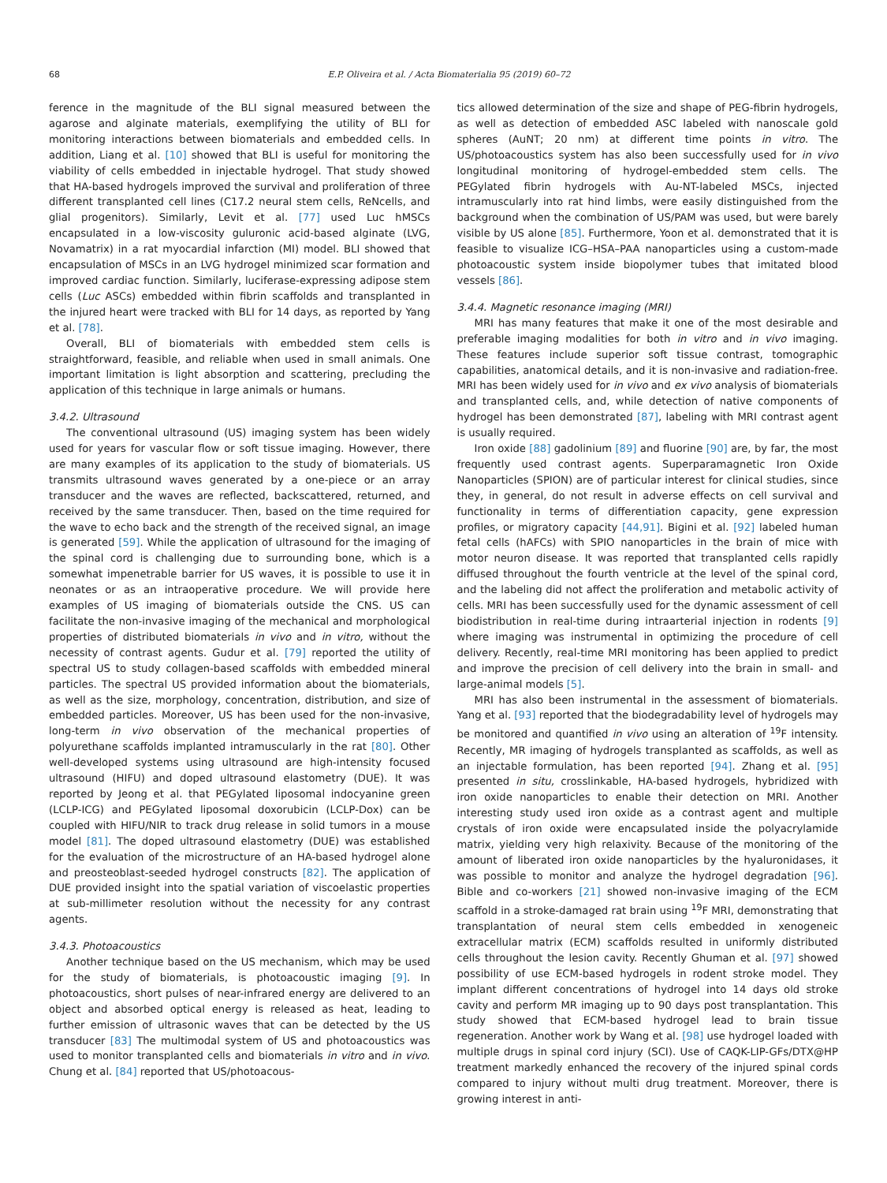68 E.P. Oliveira et al. / Acta Biomaterialia 95 (2019) 60–72
ference in the magnitude of the BLI signal measured between the agarose and alginate materials, exemplifying the utility of BLI for monitoring interactions between biomaterials and embedded cells. In addition, Liang et al. [10] showed that BLI is useful for monitoring the viability of cells embedded in injectable hydrogel. That study showed that HA-based hydrogels improved the survival and proliferation of three different transplanted cell lines (C17.2 neural stem cells, ReNcells, and glial progenitors). Similarly, Levit et al. [77] used Luc hMSCs encapsulated in a low-viscosity guluronic acid-based alginate (LVG, Novamatrix) in a rat myocardial infarction (MI) model. BLI showed that encapsulation of MSCs in an LVG hydrogel minimized scar formation and improved cardiac function. Similarly, luciferase-expressing adipose stem cells (Luc ASCs) embedded within fibrin scaffolds and transplanted in the injured heart were tracked with BLI for 14 days, as reported by Yang et al. [78].
Overall, BLI of biomaterials with embedded stem cells is straightforward, feasible, and reliable when used in small animals. One important limitation is light absorption and scattering, precluding the application of this technique in large animals or humans.
3.4.2. Ultrasound
The conventional ultrasound (US) imaging system has been widely used for years for vascular flow or soft tissue imaging. However, there are many examples of its application to the study of biomaterials. US transmits ultrasound waves generated by a one-piece or an array transducer and the waves are reflected, backscattered, returned, and received by the same transducer. Then, based on the time required for the wave to echo back and the strength of the received signal, an image is generated [59]. While the application of ultrasound for the imaging of the spinal cord is challenging due to surrounding bone, which is a somewhat impenetrable barrier for US waves, it is possible to use it in neonates or as an intraoperative procedure. We will provide here examples of US imaging of biomaterials outside the CNS. US can facilitate the non-invasive imaging of the mechanical and morphological properties of distributed biomaterials in vivo and in vitro, without the necessity of contrast agents. Gudur et al. [79] reported the utility of spectral US to study collagen-based scaffolds with embedded mineral particles. The spectral US provided information about the biomaterials, as well as the size, morphology, concentration, distribution, and size of embedded particles. Moreover, US has been used for the non-invasive, long-term in vivo observation of the mechanical properties of polyurethane scaffolds implanted intramuscularly in the rat [80]. Other well-developed systems using ultrasound are high-intensity focused ultrasound (HIFU) and doped ultrasound elastometry (DUE). It was reported by Jeong et al. that PEGylated liposomal indocyanine green (LCLP-ICG) and PEGylated liposomal doxorubicin (LCLP-Dox) can be coupled with HIFU/NIR to track drug release in solid tumors in a mouse model [81]. The doped ultrasound elastometry (DUE) was established for the evaluation of the microstructure of an HA-based hydrogel alone and preosteoblast-seeded hydrogel constructs [82]. The application of DUE provided insight into the spatial variation of viscoelastic properties at sub-millimeter resolution without the necessity for any contrast agents.
3.4.3. Photoacoustics
Another technique based on the US mechanism, which may be used for the study of biomaterials, is photoacoustic imaging [9]. In photoacoustics, short pulses of near-infrared energy are delivered to an object and absorbed optical energy is released as heat, leading to further emission of ultrasonic waves that can be detected by the US transducer [83] The multimodal system of US and photoacoustics was used to monitor transplanted cells and biomaterials in vitro and in vivo. Chung et al. [84] reported that US/photoacous-
tics allowed determination of the size and shape of PEG-fibrin hydrogels, as well as detection of embedded ASC labeled with nanoscale gold spheres (AuNT; 20 nm) at different time points in vitro. The US/photoacoustics system has also been successfully used for in vivo longitudinal monitoring of hydrogel-embedded stem cells. The PEGylated fibrin hydrogels with Au-NT-labeled MSCs, injected intramuscularly into rat hind limbs, were easily distinguished from the background when the combination of US/PAM was used, but were barely visible by US alone [85]. Furthermore, Yoon et al. demonstrated that it is feasible to visualize ICG–HSA–PAA nanoparticles using a custom-made photoacoustic system inside biopolymer tubes that imitated blood vessels [86].
3.4.4. Magnetic resonance imaging (MRI)
MRI has many features that make it one of the most desirable and preferable imaging modalities for both in vitro and in vivo imaging. These features include superior soft tissue contrast, tomographic capabilities, anatomical details, and it is non-invasive and radiation-free. MRI has been widely used for in vivo and ex vivo analysis of biomaterials and transplanted cells, and, while detection of native components of hydrogel has been demonstrated [87], labeling with MRI contrast agent is usually required.
Iron oxide [88] gadolinium [89] and fluorine [90] are, by far, the most frequently used contrast agents. Superparamagnetic Iron Oxide Nanoparticles (SPION) are of particular interest for clinical studies, since they, in general, do not result in adverse effects on cell survival and functionality in terms of differentiation capacity, gene expression profiles, or migratory capacity [44,91]. Bigini et al. [92] labeled human fetal cells (hAFCs) with SPIO nanoparticles in the brain of mice with motor neuron disease. It was reported that transplanted cells rapidly diffused throughout the fourth ventricle at the level of the spinal cord, and the labeling did not affect the proliferation and metabolic activity of cells. MRI has been successfully used for the dynamic assessment of cell biodistribution in real-time during intraarterial injection in rodents [9] where imaging was instrumental in optimizing the procedure of cell delivery. Recently, real-time MRI monitoring has been applied to predict and improve the precision of cell delivery into the brain in small- and large-animal models [5].
MRI has also been instrumental in the assessment of biomaterials. Yang et al. [93] reported that the biodegradability level of hydrogels may be monitored and quantified in vivo using an alteration of <sup>19</sup>F intensity. Recently, MR imaging of hydrogels transplanted as scaffolds, as well as an injectable formulation, has been reported [94]. Zhang et al. [95] presented in situ, crosslinkable, HA-based hydrogels, hybridized with iron oxide nanoparticles to enable their detection on MRI. Another interesting study used iron oxide as a contrast agent and multiple crystals of iron oxide were encapsulated inside the polyacrylamide matrix, yielding very high relaxivity. Because of the monitoring of the amount of liberated iron oxide nanoparticles by the hyaluronidases, it was possible to monitor and analyze the hydrogel degradation [96]. Bible and co-workers [21] showed non-invasive imaging of the ECM scaffold in a stroke-damaged rat brain using <sup>19</sup>F MRI, demonstrating that transplantation of neural stem cells embedded in xenogeneic extracellular matrix (ECM) scaffolds resulted in uniformly distributed cells throughout the lesion cavity. Recently Ghuman et al. [97] showed possibility of use ECM-based hydrogels in rodent stroke model. They implant different concentrations of hydrogel into 14 days old stroke cavity and perform MR imaging up to 90 days post transplantation. This study showed that ECM-based hydrogel lead to brain tissue regeneration. Another work by Wang et al. [98] use hydrogel loaded with multiple drugs in spinal cord injury (SCI). Use of CAQK-LIP-GFs/DTX@HP treatment markedly enhanced the recovery of the injured spinal cords compared to injury without multi drug treatment. Moreover, there is growing interest in anti-